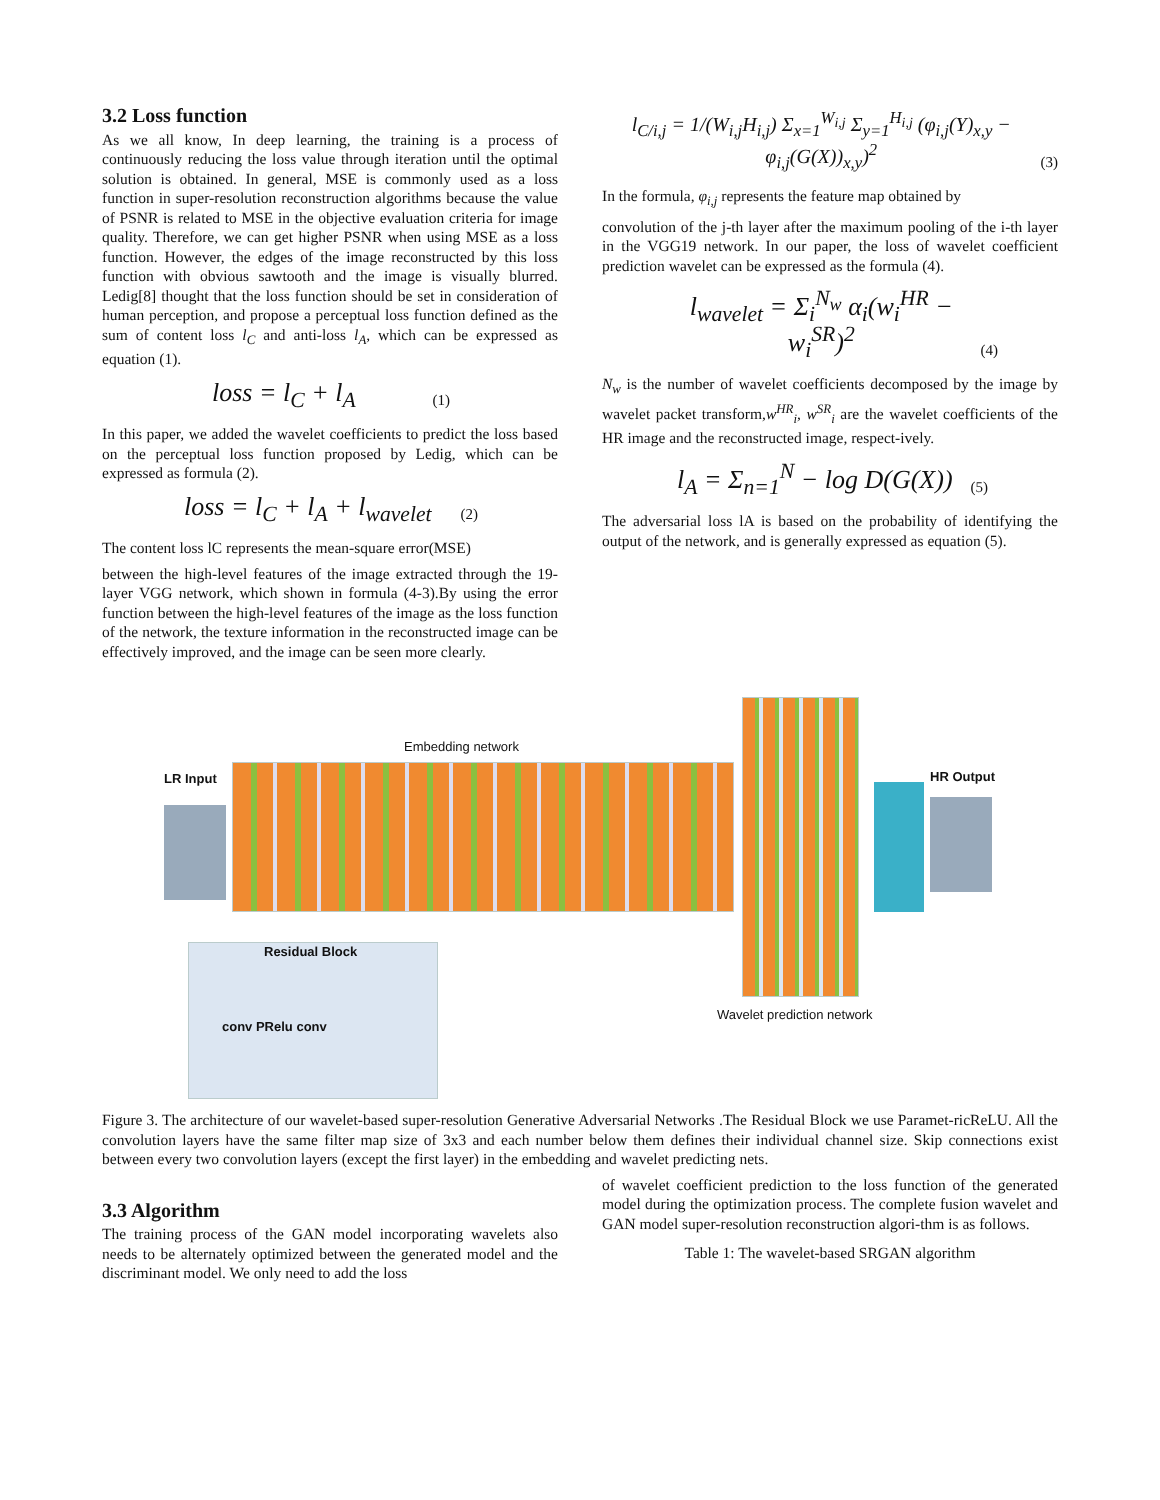3.2 Loss function
As we all know, In deep learning, the training is a process of continuously reducing the loss value through iteration until the optimal solution is obtained. In general, MSE is commonly used as a loss function in super-resolution reconstruction algorithms because the value of PSNR is related to MSE in the objective evaluation criteria for image quality. Therefore, we can get higher PSNR when using MSE as a loss function. However, the edges of the image reconstructed by this loss function with obvious sawtooth and the image is visually blurred. Ledig[8] thought that the loss function should be set in consideration of human perception, and propose a perceptual loss function defined as the sum of content loss l<sub>C</sub> and anti-loss l<sub>A</sub>, which can be expressed as equation (1).
loss = l<sub>C</sub> + l<sub>A</sub> (1)
In this paper, we added the wavelet coefficients to predict the loss based on the perceptual loss function proposed by Ledig, which can be expressed as formula (2).
loss = l<sub>C</sub> + l<sub>A</sub> + l<sub>wavelet</sub> (2)
The content loss lC represents the mean-square error(MSE)
between the high-level features of the image extracted through the 19-layer VGG network, which shown in formula (4-3).By using the error function between the high-level features of the image as the loss function of the network, the texture information in the reconstructed image can be effectively improved, and the image can be seen more clearly.
l<sub>C/i,j</sub> = 1/(W<sub>i,j</sub>H<sub>i,j</sub>) Σ<sub>x=1</sub><sup>W<sub>i,j</sub></sup> Σ<sub>y=1</sub><sup>H<sub>i,j</sub></sup> (φ<sub>i,j</sub>(Y)<sub>x,y</sub> − φ<sub>i,j</sub>(G(X))<sub>x,y</sub>)<sup>2</sup> (3)
In the formula, φ<sub>i,j</sub> represents the feature map obtained by
convolution of the j-th layer after the maximum pooling of the i-th layer in the VGG19 network. In our paper, the loss of wavelet coefficient prediction wavelet can be expressed as the formula (4).
l<sub>wavelet</sub> = Σ<sub>i</sub><sup>N<sub>w</sub></sup> α<sub>i</sub>(w<sub>i</sub><sup>HR</sup> − w<sub>i</sub><sup>SR</sup>)<sup>2</sup> (4)
N<sub>w</sub> is the number of wavelet coefficients decomposed by the image by wavelet packet transform,w<sup>HR</sup><sub>i</sub>, w<sup>SR</sup><sub>i</sub> are the wavelet coefficients of the HR image and the reconstructed image, respect-ively.
l<sub>A</sub> = Σ<sub>n=1</sub><sup>N</sup> − log D(G(X)) (5)
The adversarial loss lA is based on the probability of identifying the output of the network, and is generally expressed as equation (5).
Embedding network
LR Input HR Output
Residual Block
conv PRelu conv
Wavelet prediction network
Figure 3. The architecture of our wavelet-based super-resolution Generative Adversarial Networks .The Residual Block we use Paramet-ricReLU. All the convolution layers have the same filter map size of 3x3 and each number below them defines their individual channel size. Skip connections exist between every two convolution layers (except the first layer) in the embedding and wavelet predicting nets.
3.3 Algorithm
The training process of the GAN model incorporating wavelets also needs to be alternately optimized between the generated model and the discriminant model. We only need to add the loss
of wavelet coefficient prediction to the loss function of the generated model during the optimization process. The complete fusion wavelet and GAN model super-resolution reconstruction algori-thm is as follows.
Table 1: The wavelet-based SRGAN algorithm